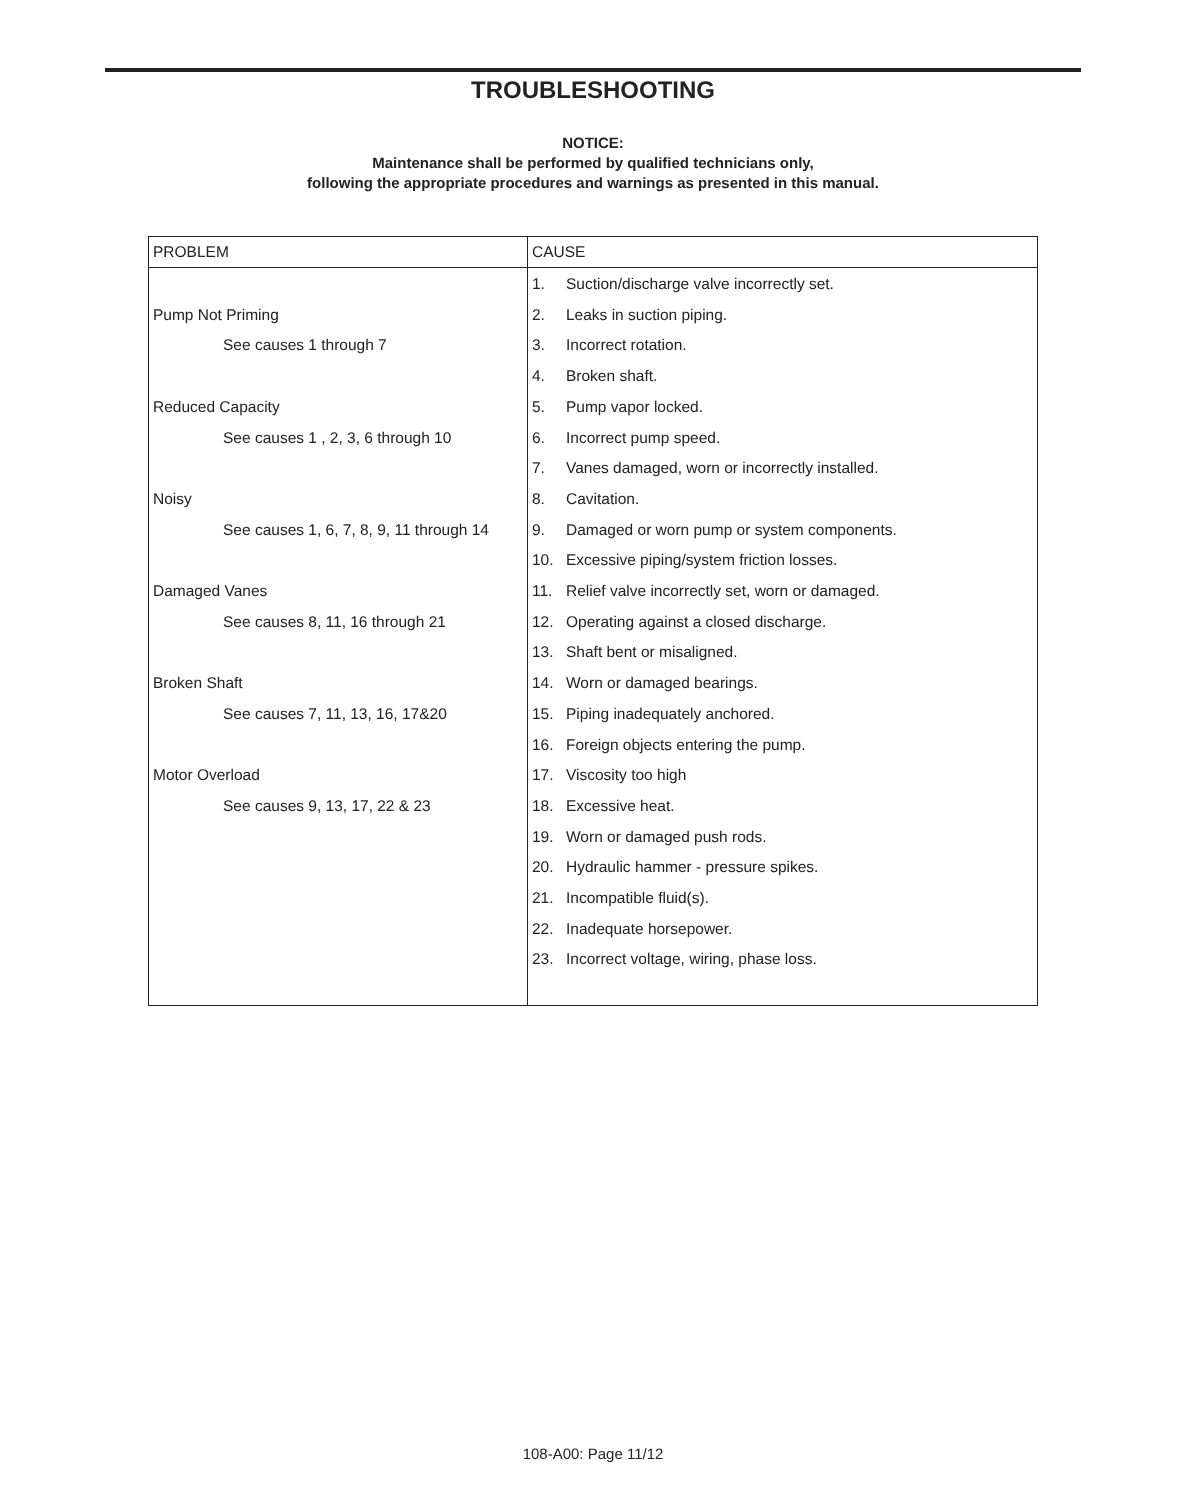TROUBLESHOOTING
NOTICE:
Maintenance shall be performed by qualified technicians only,
following the appropriate procedures and warnings as presented in this manual.
| PROBLEM | CAUSE |
| --- | --- |
| Pump Not Priming See causes 1 through 7 Reduced Capacity See causes 1 , 2, 3, 6 through 10 Noisy See causes 1, 6, 7, 8, 9, 11 through 14 Damaged Vanes See causes 8, 11, 16 through 21 Broken Shaft See causes 7, 11, 13, 16, 17&20 Motor Overload See causes 9, 13, 17, 22 & 23 | 1. Suction/discharge valve incorrectly set. 2. Leaks in suction piping. 3. Incorrect rotation. 4. Broken shaft. 5. Pump vapor locked. 6. Incorrect pump speed. 7. Vanes damaged, worn or incorrectly installed. 8. Cavitation. 9. Damaged or worn pump or system components. 10. Excessive piping/system friction losses. 11. Relief valve incorrectly set, worn or damaged. 12. Operating against a closed discharge. 13. Shaft bent or misaligned. 14. Worn or damaged bearings. 15. Piping inadequately anchored. 16. Foreign objects entering the pump. 17. Viscosity too high 18. Excessive heat. 19. Worn or damaged push rods. 20. Hydraulic hammer - pressure spikes. 21. Incompatible fluid(s). 22. Inadequate horsepower. 23. Incorrect voltage, wiring, phase loss. |
108-A00: Page 11/12